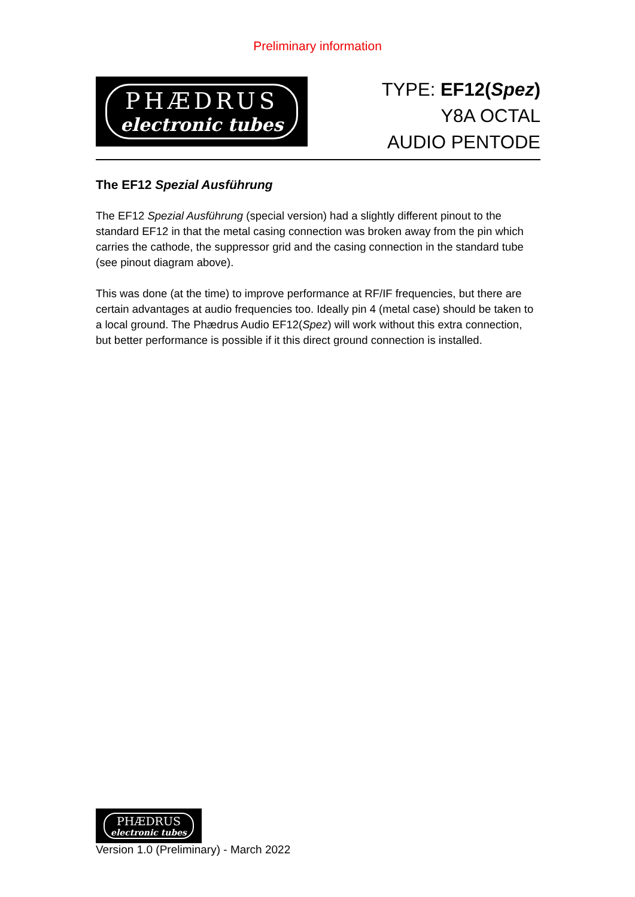Preliminary information
PHÆDRUS
electronic tubes
TYPE: EF12(Spez)
Y8A OCTAL
AUDIO PENTODE
The EF12 Spezial Ausführung
The EF12 Spezial Ausführung (special version) had a slightly different pinout to the standard EF12 in that the metal casing connection was broken away from the pin which carries the cathode, the suppressor grid and the casing connection in the standard tube (see pinout diagram above).
This was done (at the time) to improve performance at RF/IF frequencies, but there are certain advantages at audio frequencies too. Ideally pin 4 (metal case) should be taken to a local ground. The Phædrus Audio EF12(Spez) will work without this extra connection, but better performance is possible if it this direct ground connection is installed.
PHÆDRUS
electronic tubes
Version 1.0 (Preliminary) - March 2022